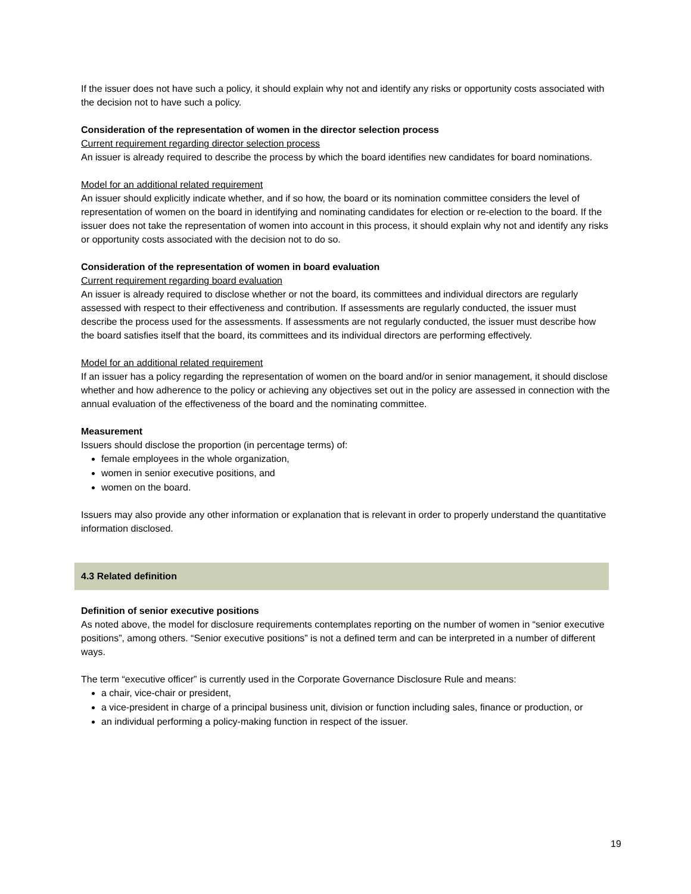If the issuer does not have such a policy, it should explain why not and identify any risks or opportunity costs associated with the decision not to have such a policy.
Consideration of the representation of women in the director selection process
Current requirement regarding director selection process
An issuer is already required to describe the process by which the board identifies new candidates for board nominations.
Model for an additional related requirement
An issuer should explicitly indicate whether, and if so how, the board or its nomination committee considers the level of representation of women on the board in identifying and nominating candidates for election or re-election to the board. If the issuer does not take the representation of women into account in this process, it should explain why not and identify any risks or opportunity costs associated with the decision not to do so.
Consideration of the representation of women in board evaluation
Current requirement regarding board evaluation
An issuer is already required to disclose whether or not the board, its committees and individual directors are regularly assessed with respect to their effectiveness and contribution. If assessments are regularly conducted, the issuer must describe the process used for the assessments. If assessments are not regularly conducted, the issuer must describe how the board satisfies itself that the board, its committees and its individual directors are performing effectively.
Model for an additional related requirement
If an issuer has a policy regarding the representation of women on the board and/or in senior management, it should disclose whether and how adherence to the policy or achieving any objectives set out in the policy are assessed in connection with the annual evaluation of the effectiveness of the board and the nominating committee.
Measurement
Issuers should disclose the proportion (in percentage terms) of:
female employees in the whole organization,
women in senior executive positions, and
women on the board.
Issuers may also provide any other information or explanation that is relevant in order to properly understand the quantitative information disclosed.
4.3 Related definition
Definition of senior executive positions
As noted above, the model for disclosure requirements contemplates reporting on the number of women in “senior executive positions”, among others. “Senior executive positions” is not a defined term and can be interpreted in a number of different ways.
The term “executive officer” is currently used in the Corporate Governance Disclosure Rule and means:
a chair, vice-chair or president,
a vice-president in charge of a principal business unit, division or function including sales, finance or production, or
an individual performing a policy-making function in respect of the issuer.
19